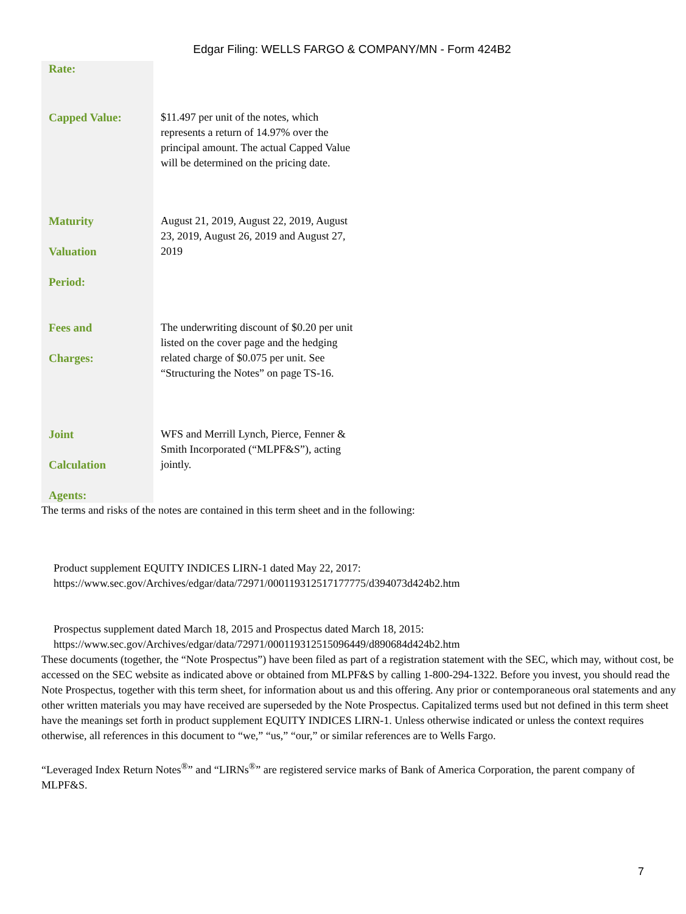Edgar Filing: WELLS FARGO & COMPANY/MN - Form 424B2
| Rate: | |
| Capped Value: | $11.497 per unit of the notes, which represents a return of 14.97% over the principal amount. The actual Capped Value will be determined on the pricing date. |
| Maturity Valuation Period: | August 21, 2019, August 22, 2019, August 23, 2019, August 26, 2019 and August 27, 2019 |
| Fees and Charges: | The underwriting discount of $0.20 per unit listed on the cover page and the hedging related charge of $0.075 per unit. See “Structuring the Notes” on page TS-16. |
| Joint Calculation Agents: | WFS and Merrill Lynch, Pierce, Fenner & Smith Incorporated (“MLPF&S”), acting jointly. |
The terms and risks of the notes are contained in this term sheet and in the following:
Product supplement EQUITY INDICES LIRN-1 dated May 22, 2017:
https://www.sec.gov/Archives/edgar/data/72971/000119312517177775/d394073d424b2.htm
Prospectus supplement dated March 18, 2015 and Prospectus dated March 18, 2015:
https://www.sec.gov/Archives/edgar/data/72971/000119312515096449/d890684d424b2.htm
These documents (together, the “Note Prospectus”) have been filed as part of a registration statement with the SEC, which may, without cost, be accessed on the SEC website as indicated above or obtained from MLPF&S by calling 1-800-294-1322. Before you invest, you should read the Note Prospectus, together with this term sheet, for information about us and this offering. Any prior or contemporaneous oral statements and any other written materials you may have received are superseded by the Note Prospectus. Capitalized terms used but not defined in this term sheet have the meanings set forth in product supplement EQUITY INDICES LIRN-1. Unless otherwise indicated or unless the context requires otherwise, all references in this document to “we,” “us,” “our,” or similar references are to Wells Fargo.
“Leveraged Index Return Notes<sup>®</sup>” and “LIRNs<sup>®</sup>” are registered service marks of Bank of America Corporation, the parent company of MLPF&S.
7